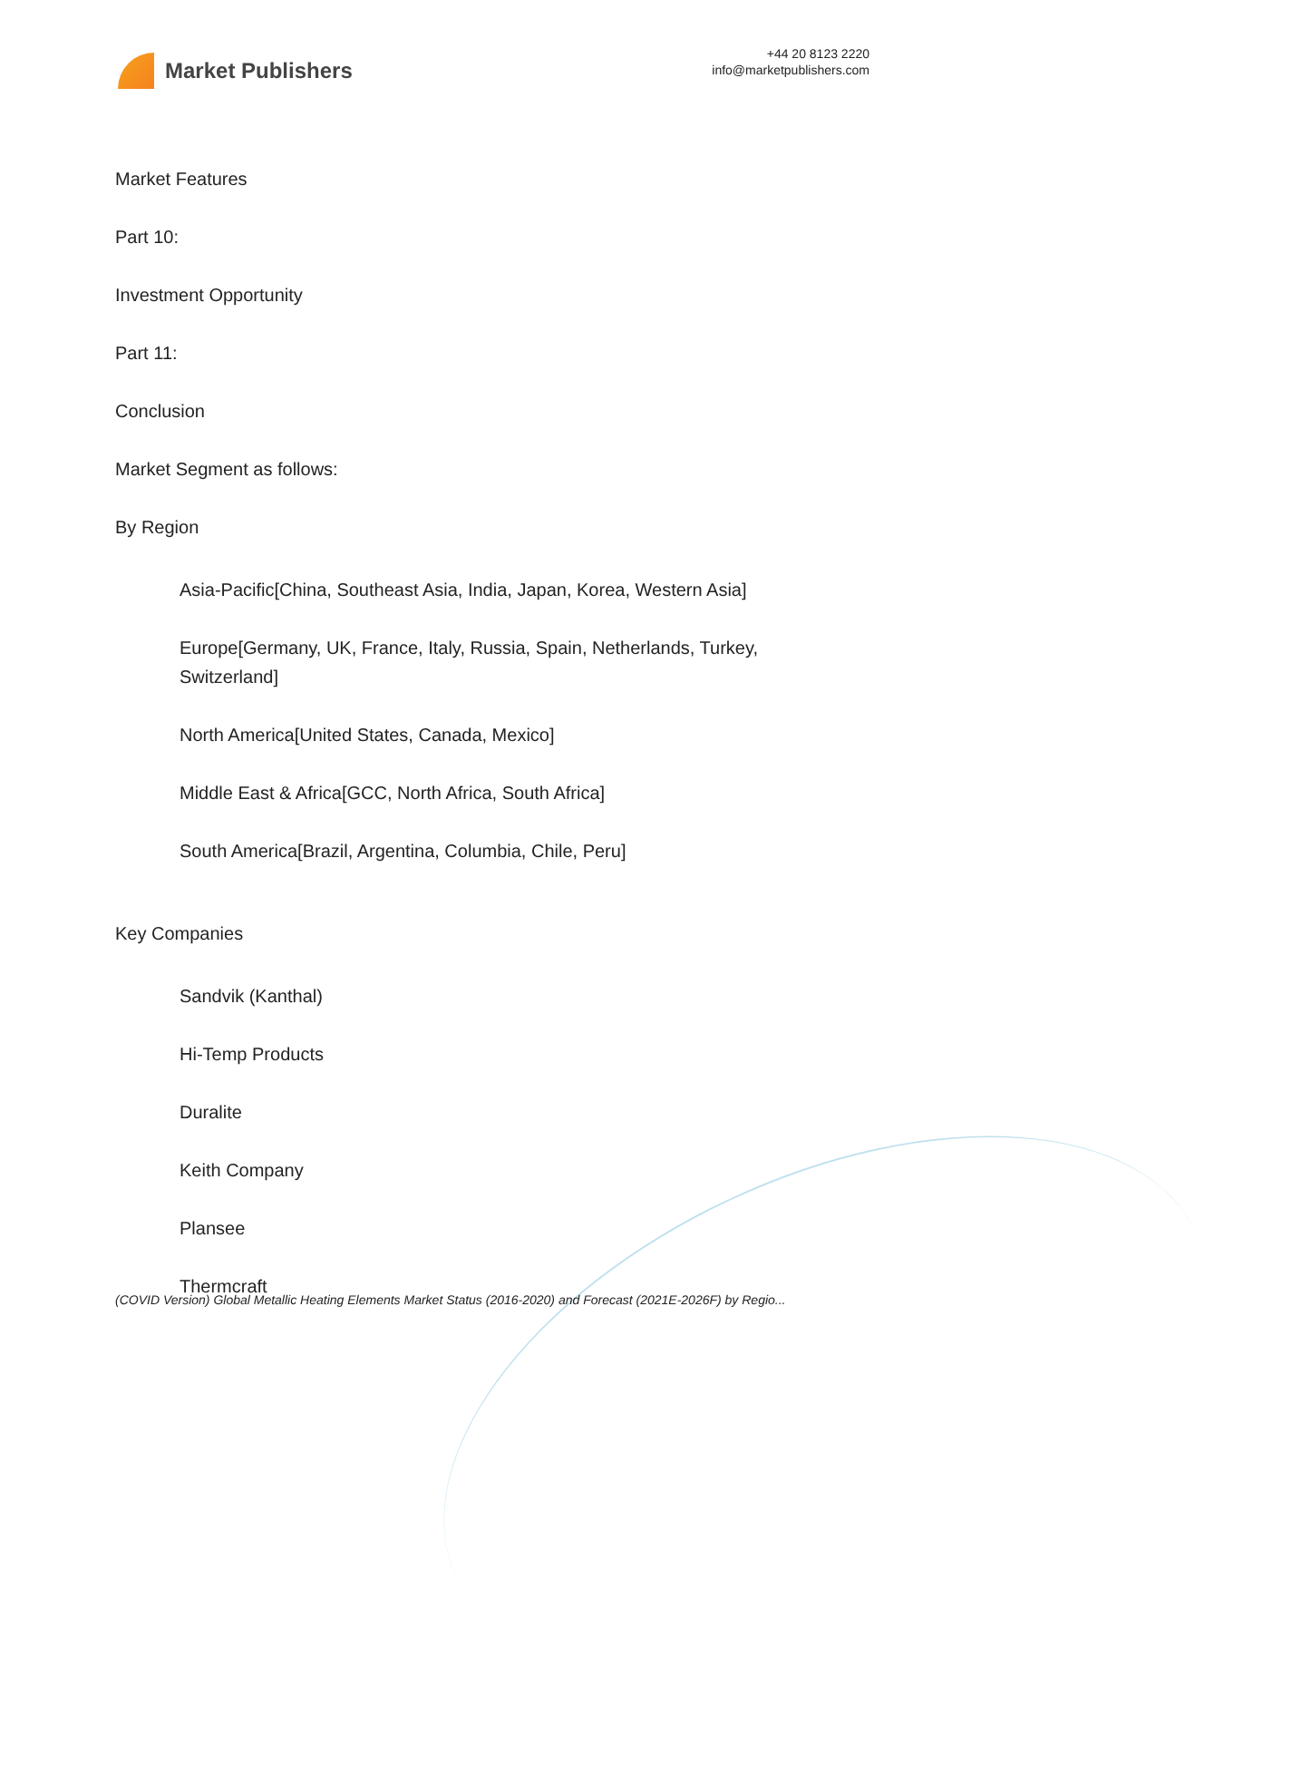Market Publishers
+44 20 8123 2220
info@marketpublishers.com
Market Features
Part 10:
Investment Opportunity
Part 11:
Conclusion
Market Segment as follows:
By Region
Asia-Pacific[China, Southeast Asia, India, Japan, Korea, Western Asia]
Europe[Germany, UK, France, Italy, Russia, Spain, Netherlands, Turkey, Switzerland]
North America[United States, Canada, Mexico]
Middle East & Africa[GCC, North Africa, South Africa]
South America[Brazil, Argentina, Columbia, Chile, Peru]
Key Companies
Sandvik (Kanthal)
Hi-Temp Products
Duralite
Keith Company
Plansee
Thermcraft
(COVID Version) Global Metallic Heating Elements Market Status (2016-2020) and Forecast (2021E-2026F) by Regio...